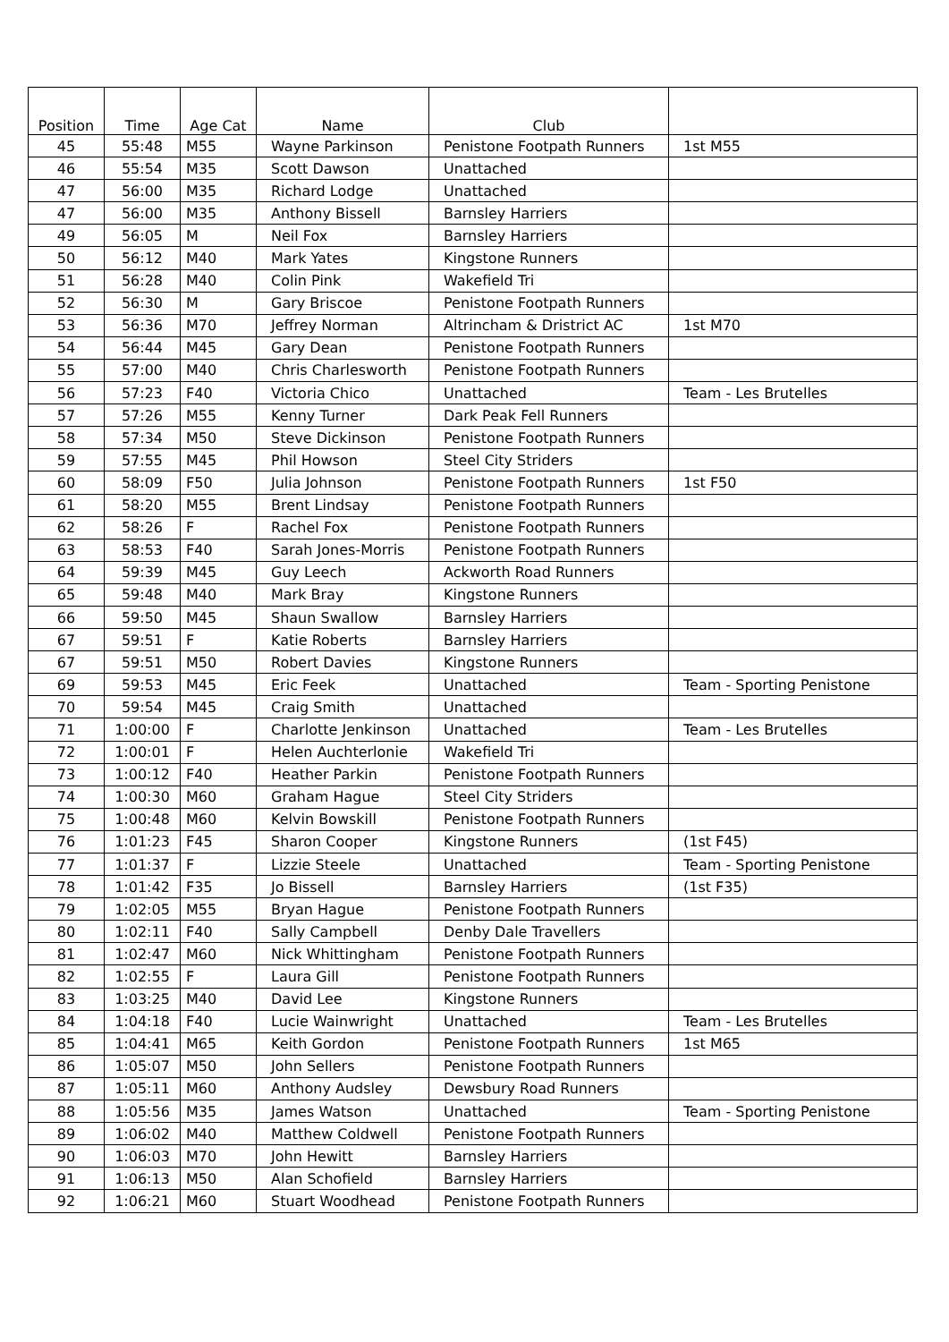| Position | Time | Age Cat | Name | Club | |
| --- | --- | --- | --- | --- | --- |
| 45 | 55:48 | M55 | Wayne Parkinson | Penistone Footpath Runners | 1st M55 |
| 46 | 55:54 | M35 | Scott Dawson | Unattached | |
| 47 | 56:00 | M35 | Richard Lodge | Unattached | |
| 47 | 56:00 | M35 | Anthony Bissell | Barnsley Harriers | |
| 49 | 56:05 | M | Neil Fox | Barnsley Harriers | |
| 50 | 56:12 | M40 | Mark Yates | Kingstone Runners | |
| 51 | 56:28 | M40 | Colin Pink | Wakefield Tri | |
| 52 | 56:30 | M | Gary Briscoe | Penistone Footpath Runners | |
| 53 | 56:36 | M70 | Jeffrey Norman | Altrincham & Dristrict AC | 1st M70 |
| 54 | 56:44 | M45 | Gary Dean | Penistone Footpath Runners | |
| 55 | 57:00 | M40 | Chris Charlesworth | Penistone Footpath Runners | |
| 56 | 57:23 | F40 | Victoria Chico | Unattached | Team - Les Brutelles |
| 57 | 57:26 | M55 | Kenny Turner | Dark Peak Fell Runners | |
| 58 | 57:34 | M50 | Steve Dickinson | Penistone Footpath Runners | |
| 59 | 57:55 | M45 | Phil Howson | Steel City Striders | |
| 60 | 58:09 | F50 | Julia Johnson | Penistone Footpath Runners | 1st F50 |
| 61 | 58:20 | M55 | Brent Lindsay | Penistone Footpath Runners | |
| 62 | 58:26 | F | Rachel Fox | Penistone Footpath Runners | |
| 63 | 58:53 | F40 | Sarah Jones-Morris | Penistone Footpath Runners | |
| 64 | 59:39 | M45 | Guy Leech | Ackworth Road Runners | |
| 65 | 59:48 | M40 | Mark Bray | Kingstone Runners | |
| 66 | 59:50 | M45 | Shaun Swallow | Barnsley Harriers | |
| 67 | 59:51 | F | Katie Roberts | Barnsley Harriers | |
| 67 | 59:51 | M50 | Robert Davies | Kingstone Runners | |
| 69 | 59:53 | M45 | Eric Feek | Unattached | Team - Sporting Penistone |
| 70 | 59:54 | M45 | Craig Smith | Unattached | |
| 71 | 1:00:00 | F | Charlotte Jenkinson | Unattached | Team - Les Brutelles |
| 72 | 1:00:01 | F | Helen Auchterlonie | Wakefield Tri | |
| 73 | 1:00:12 | F40 | Heather Parkin | Penistone Footpath Runners | |
| 74 | 1:00:30 | M60 | Graham Hague | Steel City Striders | |
| 75 | 1:00:48 | M60 | Kelvin Bowskill | Penistone Footpath Runners | |
| 76 | 1:01:23 | F45 | Sharon Cooper | Kingstone Runners | (1st F45) |
| 77 | 1:01:37 | F | Lizzie Steele | Unattached | Team - Sporting Penistone |
| 78 | 1:01:42 | F35 | Jo Bissell | Barnsley Harriers | (1st F35) |
| 79 | 1:02:05 | M55 | Bryan Hague | Penistone Footpath Runners | |
| 80 | 1:02:11 | F40 | Sally Campbell | Denby Dale Travellers | |
| 81 | 1:02:47 | M60 | Nick Whittingham | Penistone Footpath Runners | |
| 82 | 1:02:55 | F | Laura Gill | Penistone Footpath Runners | |
| 83 | 1:03:25 | M40 | David Lee | Kingstone Runners | |
| 84 | 1:04:18 | F40 | Lucie Wainwright | Unattached | Team - Les Brutelles |
| 85 | 1:04:41 | M65 | Keith Gordon | Penistone Footpath Runners | 1st M65 |
| 86 | 1:05:07 | M50 | John Sellers | Penistone Footpath Runners | |
| 87 | 1:05:11 | M60 | Anthony Audsley | Dewsbury Road Runners | |
| 88 | 1:05:56 | M35 | James Watson | Unattached | Team - Sporting Penistone |
| 89 | 1:06:02 | M40 | Matthew Coldwell | Penistone Footpath Runners | |
| 90 | 1:06:03 | M70 | John Hewitt | Barnsley Harriers | |
| 91 | 1:06:13 | M50 | Alan Schofield | Barnsley Harriers | |
| 92 | 1:06:21 | M60 | Stuart Woodhead | Penistone Footpath Runners | |